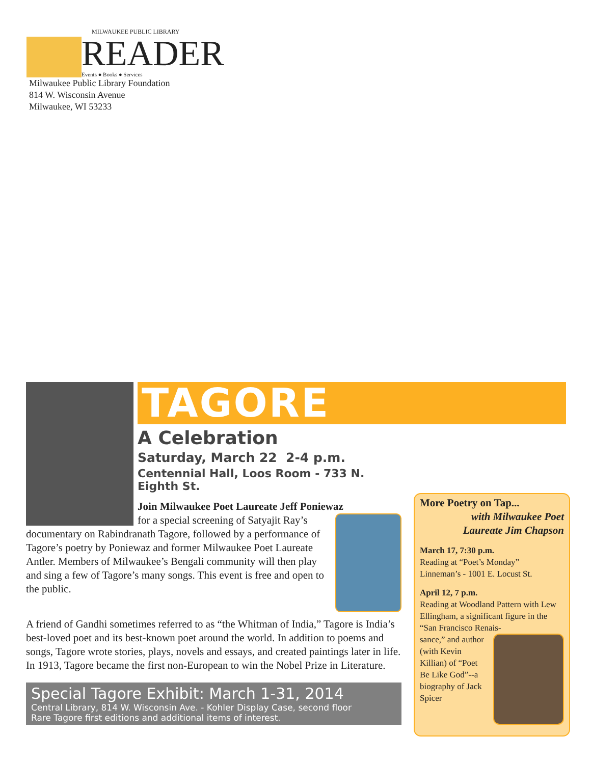MILWAUKEE PUBLIC LIBRARY
READER
Events ● Books ● Services
Milwaukee Public Library Foundation
814 W. Wisconsin Avenue
Milwaukee, WI 53233
TAGORE
A Celebration
Saturday, March 22 2-4 p.m.
Centennial Hall, Loos Room - 733 N. Eighth St.
Join Milwaukee Poet Laureate Jeff Poniewaz
for a special screening of Satyajit Ray’s documentary on Rabindranath Tagore, followed by a performance of Tagore’s poetry by Poniewaz and former Milwaukee Poet Laureate Antler. Members of Milwaukee’s Bengali community will then play and sing a few of Tagore’s many songs. This event is free and open to the public.
A friend of Gandhi sometimes referred to as “the Whitman of India,” Tagore is India’s best-loved poet and its best-known poet around the world. In addition to poems and songs, Tagore wrote stories, plays, novels and essays, and created paintings later in life. In 1913, Tagore became the first non-European to win the Nobel Prize in Literature.
Special Tagore Exhibit: March 1-31, 2014
Central Library, 814 W. Wisconsin Ave. - Kohler Display Case, second floor
Rare Tagore first editions and additional items of interest.
More Poetry on Tap...
with Milwaukee Poet
Laureate Jim Chapson
March 17, 7:30 p.m.
Reading at “Poet’s Monday”
Linneman’s - 1001 E. Locust St.
April 12, 7 p.m.
Reading at Woodland Pattern with Lew Ellingham, a significant figure in the “San Francisco Renais-
sance,” and author (with Kevin Killian) of “Poet Be Like God”--a biography of Jack Spicer